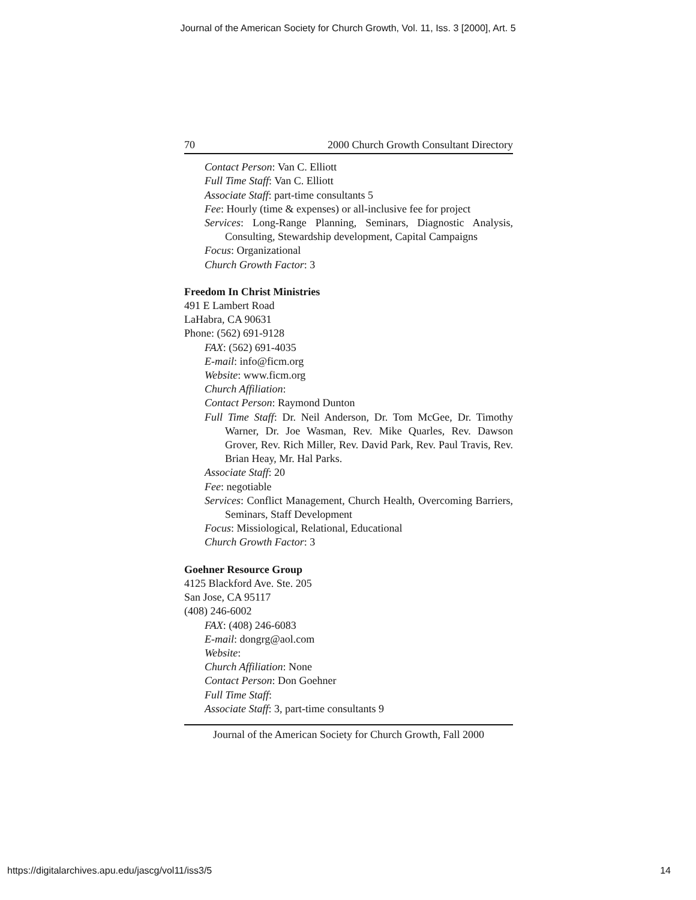Journal of the American Society for Church Growth, Vol. 11, Iss. 3 [2000], Art. 5
70 2000 Church Growth Consultant Directory
Contact Person: Van C. Elliott
Full Time Staff: Van C. Elliott
Associate Staff: part-time consultants 5
Fee: Hourly (time & expenses) or all-inclusive fee for project
Services: Long-Range Planning, Seminars, Diagnostic Analysis, Consulting, Stewardship development, Capital Campaigns
Focus: Organizational
Church Growth Factor: 3
Freedom In Christ Ministries
491 E Lambert Road
LaHabra, CA 90631
Phone: (562) 691-9128
FAX: (562) 691-4035
E-mail: info@ficm.org
Website: www.ficm.org
Church Affiliation:
Contact Person: Raymond Dunton
Full Time Staff: Dr. Neil Anderson, Dr. Tom McGee, Dr. Timothy Warner, Dr. Joe Wasman, Rev. Mike Quarles, Rev. Dawson Grover, Rev. Rich Miller, Rev. David Park, Rev. Paul Travis, Rev. Brian Heay, Mr. Hal Parks.
Associate Staff: 20
Fee: negotiable
Services: Conflict Management, Church Health, Overcoming Barriers, Seminars, Staff Development
Focus: Missiological, Relational, Educational
Church Growth Factor: 3
Goehner Resource Group
4125 Blackford Ave. Ste. 205
San Jose, CA 95117
(408) 246-6002
FAX: (408) 246-6083
E-mail: dongrg@aol.com
Website:
Church Affiliation: None
Contact Person: Don Goehner
Full Time Staff:
Associate Staff: 3, part-time consultants 9
Journal of the American Society for Church Growth, Fall 2000
https://digitalarchives.apu.edu/jascg/vol11/iss3/5 14